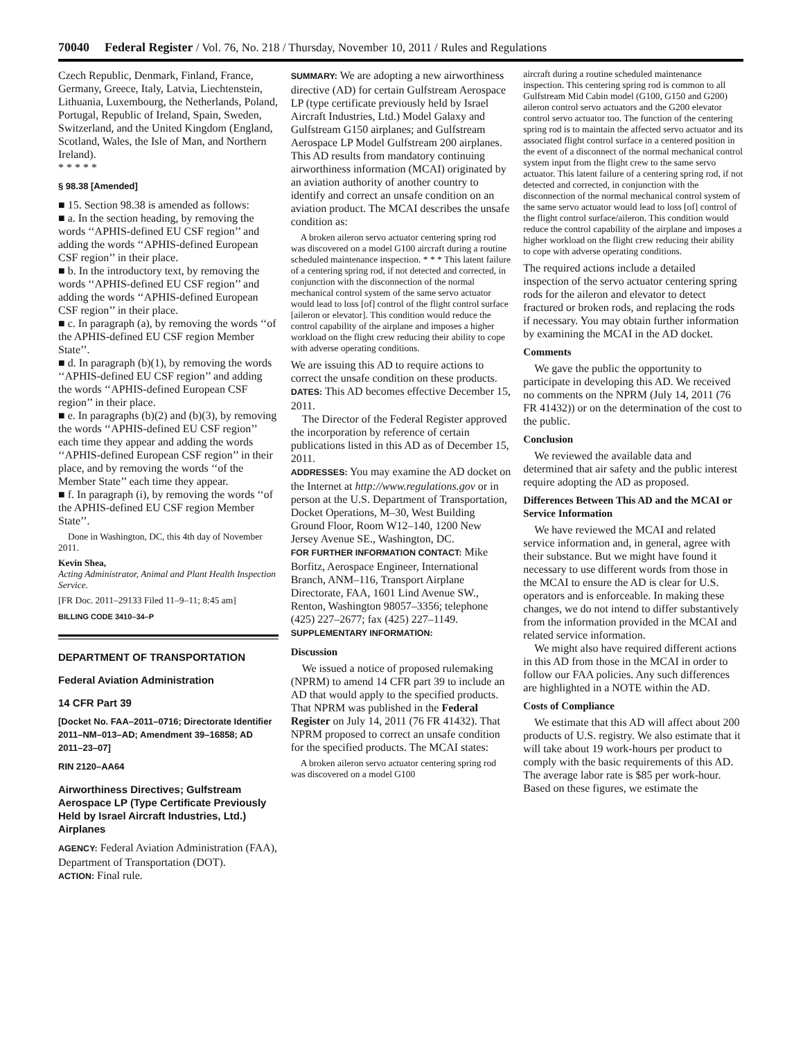70040 Federal Register / Vol. 76, No. 218 / Thursday, November 10, 2011 / Rules and Regulations
Czech Republic, Denmark, Finland, France, Germany, Greece, Italy, Latvia, Liechtenstein, Lithuania, Luxembourg, the Netherlands, Poland, Portugal, Republic of Ireland, Spain, Sweden, Switzerland, and the United Kingdom (England, Scotland, Wales, the Isle of Man, and Northern Ireland).
* * * * *
§ 98.38 [Amended]
■ 15. Section 98.38 is amended as follows:
■ a. In the section heading, by removing the words ‘‘APHIS-defined EU CSF region’’ and adding the words ‘‘APHIS-defined European CSF region’’ in their place.
■ b. In the introductory text, by removing the words ‘‘APHIS-defined EU CSF region’’ and adding the words ‘‘APHIS-defined European CSF region’’ in their place.
■ c. In paragraph (a), by removing the words ‘‘of the APHIS-defined EU CSF region Member State’’.
■ d. In paragraph (b)(1), by removing the words ‘‘APHIS-defined EU CSF region’’ and adding the words ‘‘APHIS-defined European CSF region’’ in their place.
■ e. In paragraphs (b)(2) and (b)(3), by removing the words ‘‘APHIS-defined EU CSF region’’ each time they appear and adding the words ‘‘APHIS-defined European CSF region’’ in their place, and by removing the words ‘‘of the Member State’’ each time they appear.
■ f. In paragraph (i), by removing the words ‘‘of the APHIS-defined EU CSF region Member State’’.
Done in Washington, DC, this 4th day of November 2011.
Kevin Shea,
Acting Administrator, Animal and Plant Health Inspection Service.
[FR Doc. 2011–29133 Filed 11–9–11; 8:45 am]
BILLING CODE 3410–34–P
DEPARTMENT OF TRANSPORTATION
Federal Aviation Administration
14 CFR Part 39
[Docket No. FAA–2011–0716; Directorate Identifier 2011–NM–013–AD; Amendment 39–16858; AD 2011–23–07]
RIN 2120–AA64
Airworthiness Directives; Gulfstream Aerospace LP (Type Certificate Previously Held by Israel Aircraft Industries, Ltd.) Airplanes
AGENCY: Federal Aviation Administration (FAA), Department of Transportation (DOT).
ACTION: Final rule.
SUMMARY: We are adopting a new airworthiness directive (AD) for certain Gulfstream Aerospace LP (type certificate previously held by Israel Aircraft Industries, Ltd.) Model Galaxy and Gulfstream G150 airplanes; and Gulfstream Aerospace LP Model Gulfstream 200 airplanes. This AD results from mandatory continuing airworthiness information (MCAI) originated by an aviation authority of another country to identify and correct an unsafe condition on an aviation product. The MCAI describes the unsafe condition as:
A broken aileron servo actuator centering spring rod was discovered on a model G100 aircraft during a routine scheduled maintenance inspection. * * * This latent failure of a centering spring rod, if not detected and corrected, in conjunction with the disconnection of the normal mechanical control system of the same servo actuator would lead to loss [of] control of the flight control surface [aileron or elevator]. This condition would reduce the control capability of the airplane and imposes a higher workload on the flight crew reducing their ability to cope with adverse operating conditions.
We are issuing this AD to require actions to correct the unsafe condition on these products.
DATES: This AD becomes effective December 15, 2011.
The Director of the Federal Register approved the incorporation by reference of certain publications listed in this AD as of December 15, 2011.
ADDRESSES: You may examine the AD docket on the Internet at http://www.regulations.gov or in person at the U.S. Department of Transportation, Docket Operations, M–30, West Building Ground Floor, Room W12–140, 1200 New Jersey Avenue SE., Washington, DC.
FOR FURTHER INFORMATION CONTACT: Mike Borfitz, Aerospace Engineer, International Branch, ANM–116, Transport Airplane Directorate, FAA, 1601 Lind Avenue SW., Renton, Washington 98057–3356; telephone (425) 227–2677; fax (425) 227–1149.
SUPPLEMENTARY INFORMATION:
Discussion
We issued a notice of proposed rulemaking (NPRM) to amend 14 CFR part 39 to include an AD that would apply to the specified products. That NPRM was published in the Federal Register on July 14, 2011 (76 FR 41432). That NPRM proposed to correct an unsafe condition for the specified products. The MCAI states:
A broken aileron servo actuator centering spring rod was discovered on a model G100
aircraft during a routine scheduled maintenance inspection. This centering spring rod is common to all Gulfstream Mid Cabin model (G100, G150 and G200) aileron control servo actuators and the G200 elevator control servo actuator too. The function of the centering spring rod is to maintain the affected servo actuator and its associated flight control surface in a centered position in the event of a disconnect of the normal mechanical control system input from the flight crew to the same servo actuator. This latent failure of a centering spring rod, if not detected and corrected, in conjunction with the disconnection of the normal mechanical control system of the same servo actuator would lead to loss [of] control of the flight control surface/aileron. This condition would reduce the control capability of the airplane and imposes a higher workload on the flight crew reducing their ability to cope with adverse operating conditions.
The required actions include a detailed inspection of the servo actuator centering spring rods for the aileron and elevator to detect fractured or broken rods, and replacing the rods if necessary. You may obtain further information by examining the MCAI in the AD docket.
Comments
We gave the public the opportunity to participate in developing this AD. We received no comments on the NPRM (July 14, 2011 (76 FR 41432)) or on the determination of the cost to the public.
Conclusion
We reviewed the available data and determined that air safety and the public interest require adopting the AD as proposed.
Differences Between This AD and the MCAI or Service Information
We have reviewed the MCAI and related service information and, in general, agree with their substance. But we might have found it necessary to use different words from those in the MCAI to ensure the AD is clear for U.S. operators and is enforceable. In making these changes, we do not intend to differ substantively from the information provided in the MCAI and related service information.
We might also have required different actions in this AD from those in the MCAI in order to follow our FAA policies. Any such differences are highlighted in a NOTE within the AD.
Costs of Compliance
We estimate that this AD will affect about 200 products of U.S. registry. We also estimate that it will take about 19 work-hours per product to comply with the basic requirements of this AD. The average labor rate is $85 per work-hour. Based on these figures, we estimate the